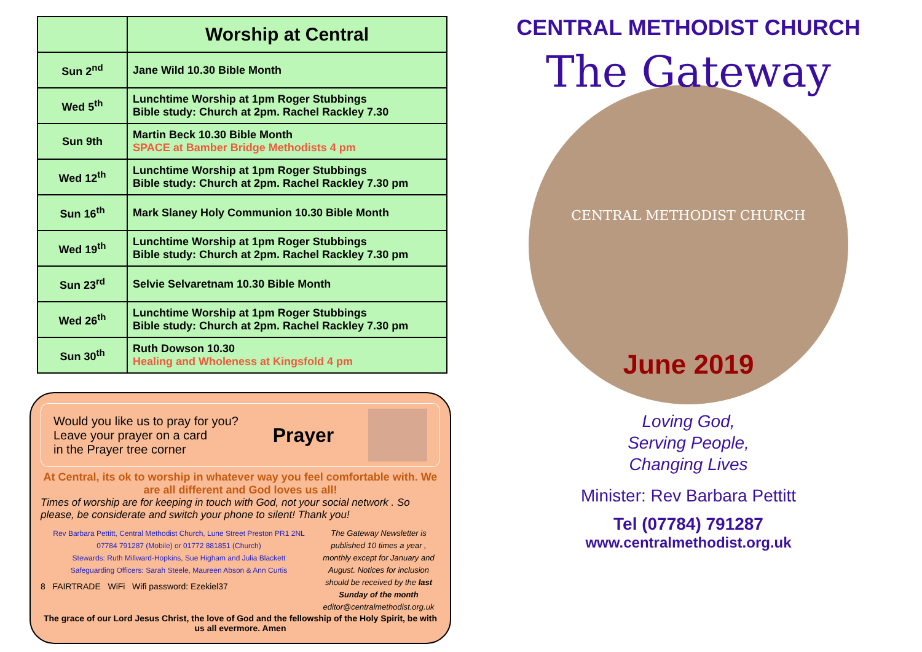| | Worship at Central |
| --- | --- |
| Sun 2<sup>nd</sup> | Jane Wild 10.30 Bible Month |
| Wed 5<sup>th</sup> | Lunchtime Worship at 1pm Roger Stubbings Bible study: Church at 2pm. Rachel Rackley 7.30 |
| Sun 9th | Martin Beck 10.30 Bible Month SPACE at Bamber Bridge Methodists 4 pm |
| Wed 12<sup>th</sup> | Lunchtime Worship at 1pm Roger Stubbings Bible study: Church at 2pm. Rachel Rackley 7.30 pm |
| Sun 16<sup>th</sup> | Mark Slaney Holy Communion 10.30 Bible Month |
| Wed 19<sup>th</sup> | Lunchtime Worship at 1pm Roger Stubbings Bible study: Church at 2pm. Rachel Rackley 7.30 pm |
| Sun 23<sup>rd</sup> | Selvie Selvaretnam 10.30 Bible Month |
| Wed 26<sup>th</sup> | Lunchtime Worship at 1pm Roger Stubbings Bible study: Church at 2pm. Rachel Rackley 7.30 pm |
| Sun 30<sup>th</sup> | Ruth Dowson 10.30 Healing and Wholeness at Kingsfold 4 pm |
Would you like us to pray for you?
Leave your prayer on a card
in the Prayer tree corner
Prayer
At Central, its ok to worship in whatever way you feel comfortable with. We are all different and God loves us all!
Times of worship are for keeping in touch with God, not your social network . So please, be considerate and switch your phone to silent! Thank you!
Rev Barbara Pettitt, Central Methodist Church, Lune Street Preston PR1 2NL
07784 791287 (Mobile) or 01772 881851 (Church)
Stewards: Ruth Millward-Hopkins, Sue Higham and Julia Blackett
Safeguarding Officers: Sarah Steele, Maureen Abson & Ann Curtis
8 FAIRTRADE WiFi Wifi password: Ezekiel37
The Gateway Newsletter is published 10 times a year , monthly except for January and August. Notices for inclusion should be received by the last Sunday of the month
editor@centralmethodist.org.uk
The grace of our Lord Jesus Christ, the love of God and the fellowship of the Holy Spirit, be with us all evermore. Amen
CENTRAL METHODIST CHURCH
The Gateway
CENTRAL METHODIST CHURCH
June 2019
Loving God,
Serving People,
Changing Lives
Minister: Rev Barbara Pettitt
Tel (07784) 791287
www.centralmethodist.org.uk